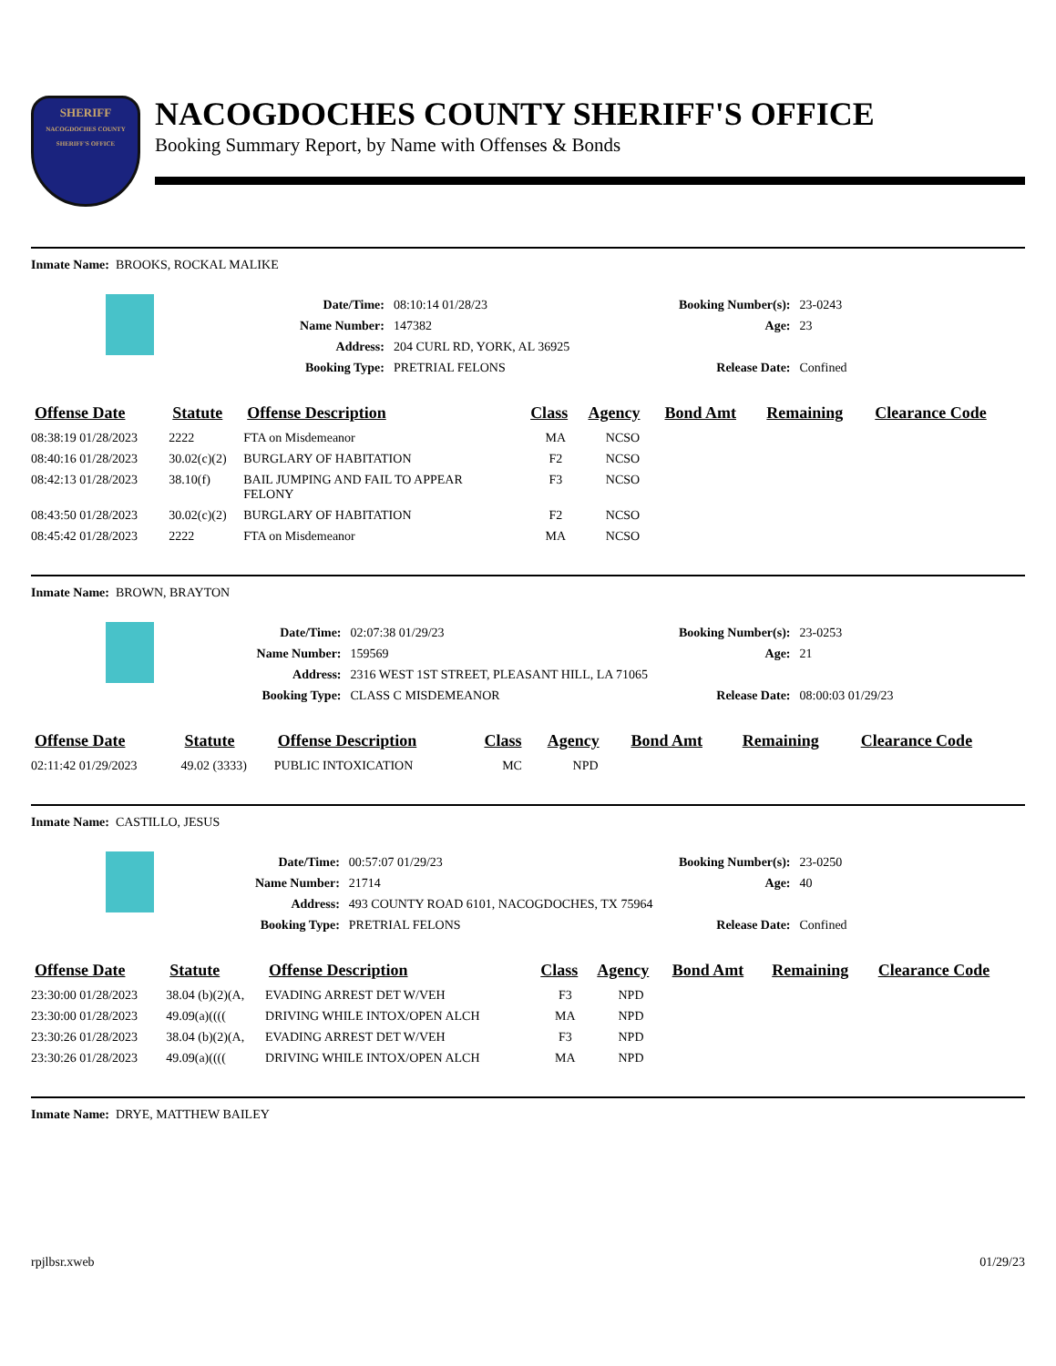SHERIFF
NACOGDOCHES COUNTY SHERIFF'S OFFICE
NACOGDOCHES COUNTY SHERIFF'S OFFICE
Booking Summary Report, by Name with Offenses & Bonds
Inmate Name: BROOKS, ROCKAL MALIKE
| Date/Time: | 08:10:14 01/28/23 |
| Name Number: | 147382 |
| Address: | 204 CURL RD, YORK, AL 36925 |
| Booking Type: | PRETRIAL FELONS |
| Booking Number(s): | 23-0243 |
| Age: | 23 |
| Release Date: | Confined |
| Offense Date | Statute | Offense Description | Class | Agency | Bond Amt | Remaining | Clearance Code |
| --- | --- | --- | --- | --- | --- | --- | --- |
| 08:38:19 01/28/2023 | 2222 | FTA on Misdemeanor | MA | NCSO | | | |
| 08:40:16 01/28/2023 | 30.02(c)(2) | BURGLARY OF HABITATION | F2 | NCSO | | | |
| 08:42:13 01/28/2023 | 38.10(f) | BAIL JUMPING AND FAIL TO APPEAR FELONY | F3 | NCSO | | | |
| 08:43:50 01/28/2023 | 30.02(c)(2) | BURGLARY OF HABITATION | F2 | NCSO | | | |
| 08:45:42 01/28/2023 | 2222 | FTA on Misdemeanor | MA | NCSO | | | |
Inmate Name: BROWN, BRAYTON
| Date/Time: | 02:07:38 01/29/23 |
| Name Number: | 159569 |
| Address: | 2316 WEST 1ST STREET, PLEASANT HILL, LA 71065 |
| Booking Type: | CLASS C MISDEMEANOR |
| Booking Number(s): | 23-0253 |
| Age: | 21 |
| Release Date: | 08:00:03 01/29/23 |
| Offense Date | Statute | Offense Description | Class | Agency | Bond Amt | Remaining | Clearance Code |
| --- | --- | --- | --- | --- | --- | --- | --- |
| 02:11:42 01/29/2023 | 49.02 (3333) | PUBLIC INTOXICATION | MC | NPD | | | |
Inmate Name: CASTILLO, JESUS
| Date/Time: | 00:57:07 01/29/23 |
| Name Number: | 21714 |
| Address: | 493 COUNTY ROAD 6101, NACOGDOCHES, TX 75964 |
| Booking Type: | PRETRIAL FELONS |
| Booking Number(s): | 23-0250 |
| Age: | 40 |
| Release Date: | Confined |
| Offense Date | Statute | Offense Description | Class | Agency | Bond Amt | Remaining | Clearance Code |
| --- | --- | --- | --- | --- | --- | --- | --- |
| 23:30:00 01/28/2023 | 38.04 (b)(2)(A, | EVADING ARREST DET W/VEH | F3 | NPD | | | |
| 23:30:00 01/28/2023 | 49.09(a)(((( | DRIVING WHILE INTOX/OPEN ALCH | MA | NPD | | | |
| 23:30:26 01/28/2023 | 38.04 (b)(2)(A, | EVADING ARREST DET W/VEH | F3 | NPD | | | |
| 23:30:26 01/28/2023 | 49.09(a)(((( | DRIVING WHILE INTOX/OPEN ALCH | MA | NPD | | | |
Inmate Name: DRYE, MATTHEW BAILEY
rpjlbsr.xweb 01/29/23